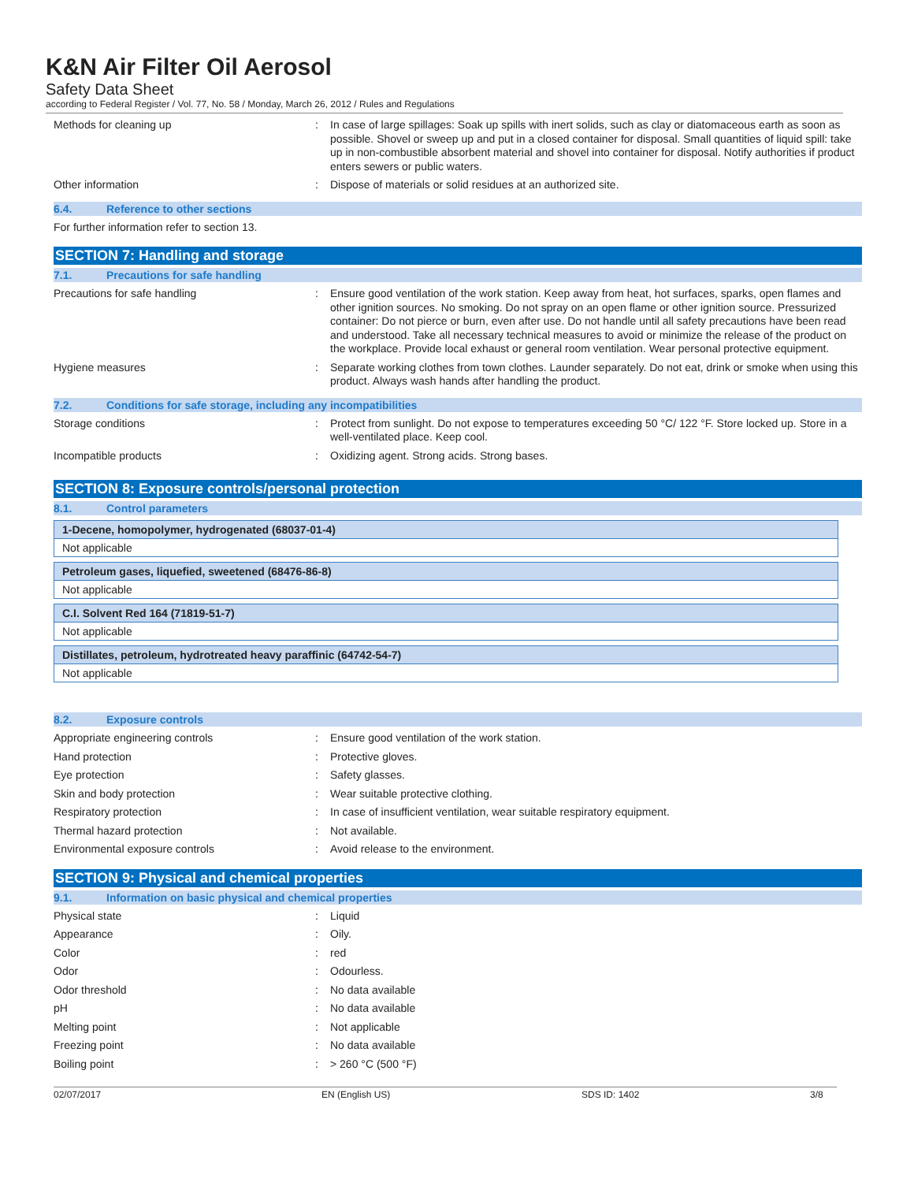K&N Air Filter Oil Aerosol
Safety Data Sheet
according to Federal Register / Vol. 77, No. 58 / Monday, March 26, 2012 / Rules and Regulations
Methods for cleaning up : In case of large spillages: Soak up spills with inert solids, such as clay or diatomaceous earth as soon as possible. Shovel or sweep up and put in a closed container for disposal. Small quantities of liquid spill: take up in non-combustible absorbent material and shovel into container for disposal. Notify authorities if product enters sewers or public waters.
Other information : Dispose of materials or solid residues at an authorized site.
6.4. Reference to other sections
For further information refer to section 13.
SECTION 7: Handling and storage
7.1. Precautions for safe handling
Precautions for safe handling : Ensure good ventilation of the work station. Keep away from heat, hot surfaces, sparks, open flames and other ignition sources. No smoking. Do not spray on an open flame or other ignition source. Pressurized container: Do not pierce or burn, even after use. Do not handle until all safety precautions have been read and understood. Take all necessary technical measures to avoid or minimize the release of the product on the workplace. Provide local exhaust or general room ventilation. Wear personal protective equipment.
Hygiene measures : Separate working clothes from town clothes. Launder separately. Do not eat, drink or smoke when using this product. Always wash hands after handling the product.
7.2. Conditions for safe storage, including any incompatibilities
Storage conditions : Protect from sunlight. Do not expose to temperatures exceeding 50 °C/ 122 °F. Store locked up. Store in a well-ventilated place. Keep cool.
Incompatible products : Oxidizing agent. Strong acids. Strong bases.
SECTION 8: Exposure controls/personal protection
8.1. Control parameters
1-Decene, homopolymer, hydrogenated (68037-01-4)
Not applicable
Petroleum gases, liquefied, sweetened (68476-86-8)
Not applicable
C.I. Solvent Red 164 (71819-51-7)
Not applicable
Distillates, petroleum, hydrotreated heavy paraffinic (64742-54-7)
Not applicable
8.2. Exposure controls
Appropriate engineering controls : Ensure good ventilation of the work station.
Hand protection : Protective gloves.
Eye protection : Safety glasses.
Skin and body protection : Wear suitable protective clothing.
Respiratory protection : In case of insufficient ventilation, wear suitable respiratory equipment.
Thermal hazard protection : Not available.
Environmental exposure controls : Avoid release to the environment.
SECTION 9: Physical and chemical properties
9.1. Information on basic physical and chemical properties
Physical state : Liquid
Appearance : Oily.
Color : red
Odor : Odourless.
Odor threshold : No data available
pH : No data available
Melting point : Not applicable
Freezing point : No data available
Boiling point : > 260 °C (500 °F)
02/07/2017 EN (English US) SDS ID: 1402 3/8